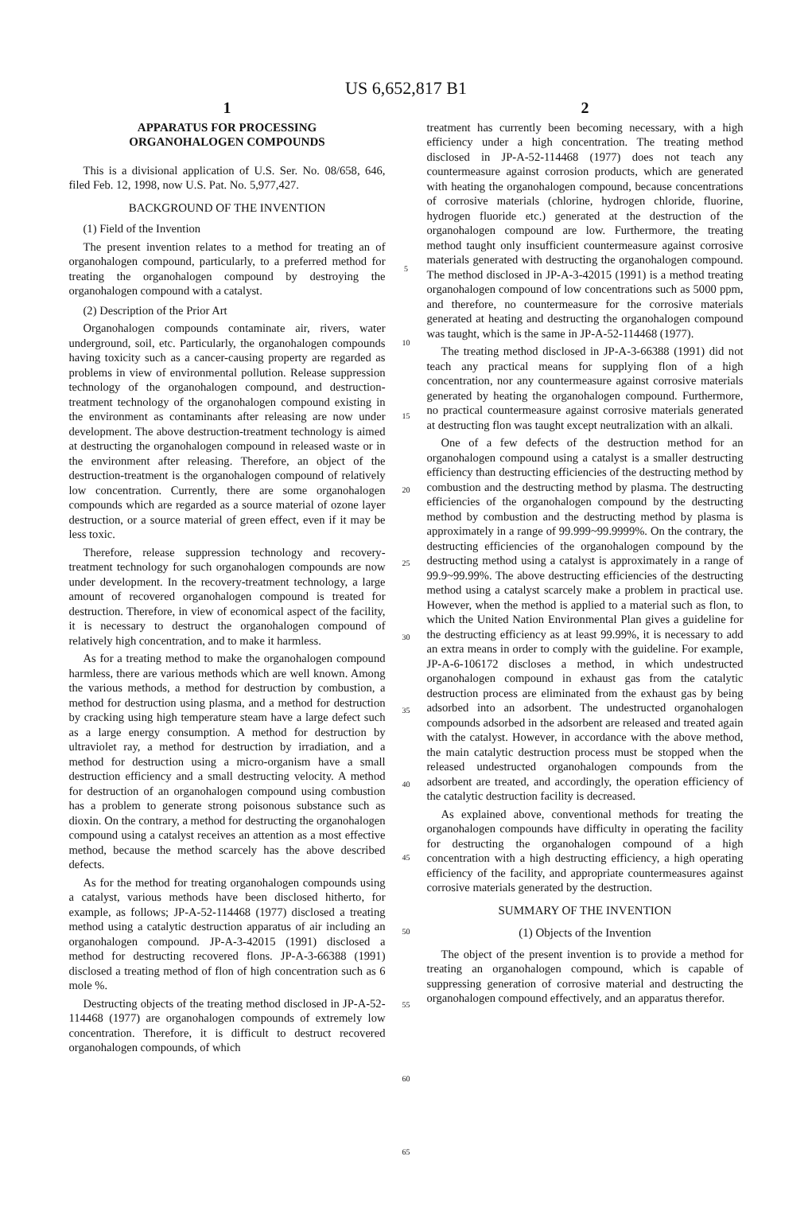US 6,652,817 B1
1
APPARATUS FOR PROCESSING
ORGANOHALOGEN COMPOUNDS
This is a divisional application of U.S. Ser. No. 08/658, 646, filed Feb. 12, 1998, now U.S. Pat. No. 5,977,427.
BACKGROUND OF THE INVENTION
(1) Field of the Invention
The present invention relates to a method for treating an of organohalogen compound, particularly, to a preferred method for treating the organohalogen compound by destroying the organohalogen compound with a catalyst.
(2) Description of the Prior Art
Organohalogen compounds contaminate air, rivers, water underground, soil, etc. Particularly, the organohalogen compounds having toxicity such as a cancer-causing property are regarded as problems in view of environmental pollution. Release suppression technology of the organohalogen compound, and destruction-treatment technology of the organohalogen compound existing in the environment as contaminants after releasing are now under development. The above destruction-treatment technology is aimed at destructing the organohalogen compound in released waste or in the environment after releasing. Therefore, an object of the destruction-treatment is the organohalogen compound of relatively low concentration. Currently, there are some organohalogen compounds which are regarded as a source material of ozone layer destruction, or a source material of green effect, even if it may be less toxic.
Therefore, release suppression technology and recovery-treatment technology for such organohalogen compounds are now under development. In the recovery-treatment technology, a large amount of recovered organohalogen compound is treated for destruction. Therefore, in view of economical aspect of the facility, it is necessary to destruct the organohalogen compound of relatively high concentration, and to make it harmless.
As for a treating method to make the organohalogen compound harmless, there are various methods which are well known. Among the various methods, a method for destruction by combustion, a method for destruction using plasma, and a method for destruction by cracking using high temperature steam have a large defect such as a large energy consumption. A method for destruction by ultraviolet ray, a method for destruction by irradiation, and a method for destruction using a micro-organism have a small destruction efficiency and a small destructing velocity. A method for destruction of an organohalogen compound using combustion has a problem to generate strong poisonous substance such as dioxin. On the contrary, a method for destructing the organohalogen compound using a catalyst receives an attention as a most effective method, because the method scarcely has the above described defects.
As for the method for treating organohalogen compounds using a catalyst, various methods have been disclosed hitherto, for example, as follows; JP-A-52-114468 (1977) disclosed a treating method using a catalytic destruction apparatus of air including an organohalogen compound. JP-A-3-42015 (1991) disclosed a method for destructing recovered flons. JP-A-3-66388 (1991) disclosed a treating method of flon of high concentration such as 6 mole %.
Destructing objects of the treating method disclosed in JP-A-52-114468 (1977) are organohalogen compounds of extremely low concentration. Therefore, it is difficult to destruct recovered organohalogen compounds, of which
5
10
15
20
25
30
35
40
45
50
55
60
65
2
treatment has currently been becoming necessary, with a high efficiency under a high concentration. The treating method disclosed in JP-A-52-114468 (1977) does not teach any countermeasure against corrosion products, which are generated with heating the organohalogen compound, because concentrations of corrosive materials (chlorine, hydrogen chloride, fluorine, hydrogen fluoride etc.) generated at the destruction of the organohalogen compound are low. Furthermore, the treating method taught only insufficient countermeasure against corrosive materials generated with destructing the organohalogen compound. The method disclosed in JP-A-3-42015 (1991) is a method treating organohalogen compound of low concentrations such as 5000 ppm, and therefore, no countermeasure for the corrosive materials generated at heating and destructing the organohalogen compound was taught, which is the same in JP-A-52-114468 (1977).
The treating method disclosed in JP-A-3-66388 (1991) did not teach any practical means for supplying flon of a high concentration, nor any countermeasure against corrosive materials generated by heating the organohalogen compound. Furthermore, no practical countermeasure against corrosive materials generated at destructing flon was taught except neutralization with an alkali.
One of a few defects of the destruction method for an organohalogen compound using a catalyst is a smaller destructing efficiency than destructing efficiencies of the destructing method by combustion and the destructing method by plasma. The destructing efficiencies of the organohalogen compound by the destructing method by combustion and the destructing method by plasma is approximately in a range of 99.999~99.9999%. On the contrary, the destructing efficiencies of the organohalogen compound by the destructing method using a catalyst is approximately in a range of 99.9~99.99%. The above destructing efficiencies of the destructing method using a catalyst scarcely make a problem in practical use. However, when the method is applied to a material such as flon, to which the United Nation Environmental Plan gives a guideline for the destructing efficiency as at least 99.99%, it is necessary to add an extra means in order to comply with the guideline. For example, JP-A-6-106172 discloses a method, in which undestructed organohalogen compound in exhaust gas from the catalytic destruction process are eliminated from the exhaust gas by being adsorbed into an adsorbent. The undestructed organohalogen compounds adsorbed in the adsorbent are released and treated again with the catalyst. However, in accordance with the above method, the main catalytic destruction process must be stopped when the released undestructed organohalogen compounds from the adsorbent are treated, and accordingly, the operation efficiency of the catalytic destruction facility is decreased.
As explained above, conventional methods for treating the organohalogen compounds have difficulty in operating the facility for destructing the organohalogen compound of a high concentration with a high destructing efficiency, a high operating efficiency of the facility, and appropriate countermeasures against corrosive materials generated by the destruction.
SUMMARY OF THE INVENTION
(1) Objects of the Invention
The object of the present invention is to provide a method for treating an organohalogen compound, which is capable of suppressing generation of corrosive material and destructing the organohalogen compound effectively, and an apparatus therefor.